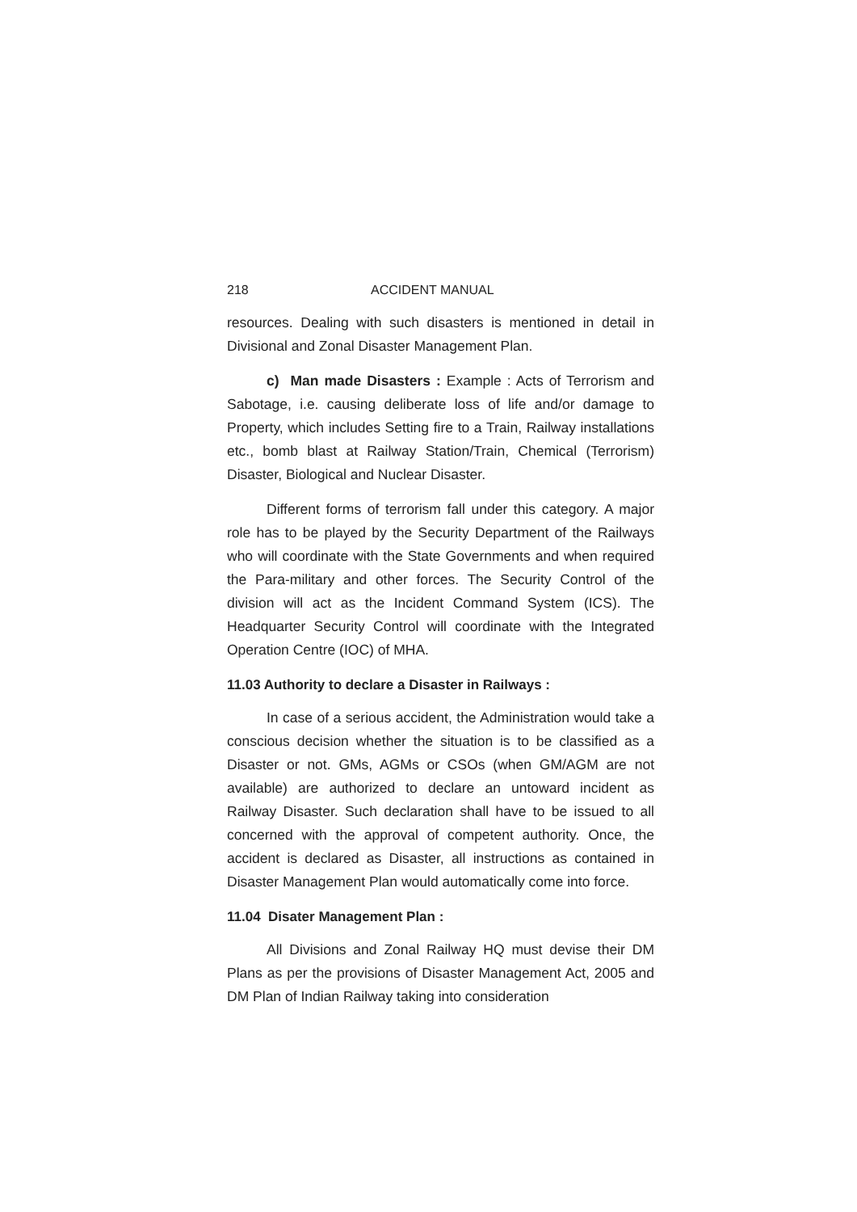218 ACCIDENT MANUAL
resources. Dealing with such disasters is mentioned in detail in Divisional and Zonal Disaster Management Plan.
c) Man made Disasters : Example : Acts of Terrorism and Sabotage, i.e. causing deliberate loss of life and/or damage to Property, which includes Setting fire to a Train, Railway installations etc., bomb blast at Railway Station/Train, Chemical (Terrorism) Disaster, Biological and Nuclear Disaster.
Different forms of terrorism fall under this category. A major role has to be played by the Security Department of the Railways who will coordinate with the State Governments and when required the Para-military and other forces. The Security Control of the division will act as the Incident Command System (ICS). The Headquarter Security Control will coordinate with the Integrated Operation Centre (IOC) of MHA.
11.03 Authority to declare a Disaster in Railways :
In case of a serious accident, the Administration would take a conscious decision whether the situation is to be classified as a Disaster or not. GMs, AGMs or CSOs (when GM/AGM are not available) are authorized to declare an untoward incident as Railway Disaster. Such declaration shall have to be issued to all concerned with the approval of competent authority. Once, the accident is declared as Disaster, all instructions as contained in Disaster Management Plan would automatically come into force.
11.04 Disater Management Plan :
All Divisions and Zonal Railway HQ must devise their DM Plans as per the provisions of Disaster Management Act, 2005 and DM Plan of Indian Railway taking into consideration